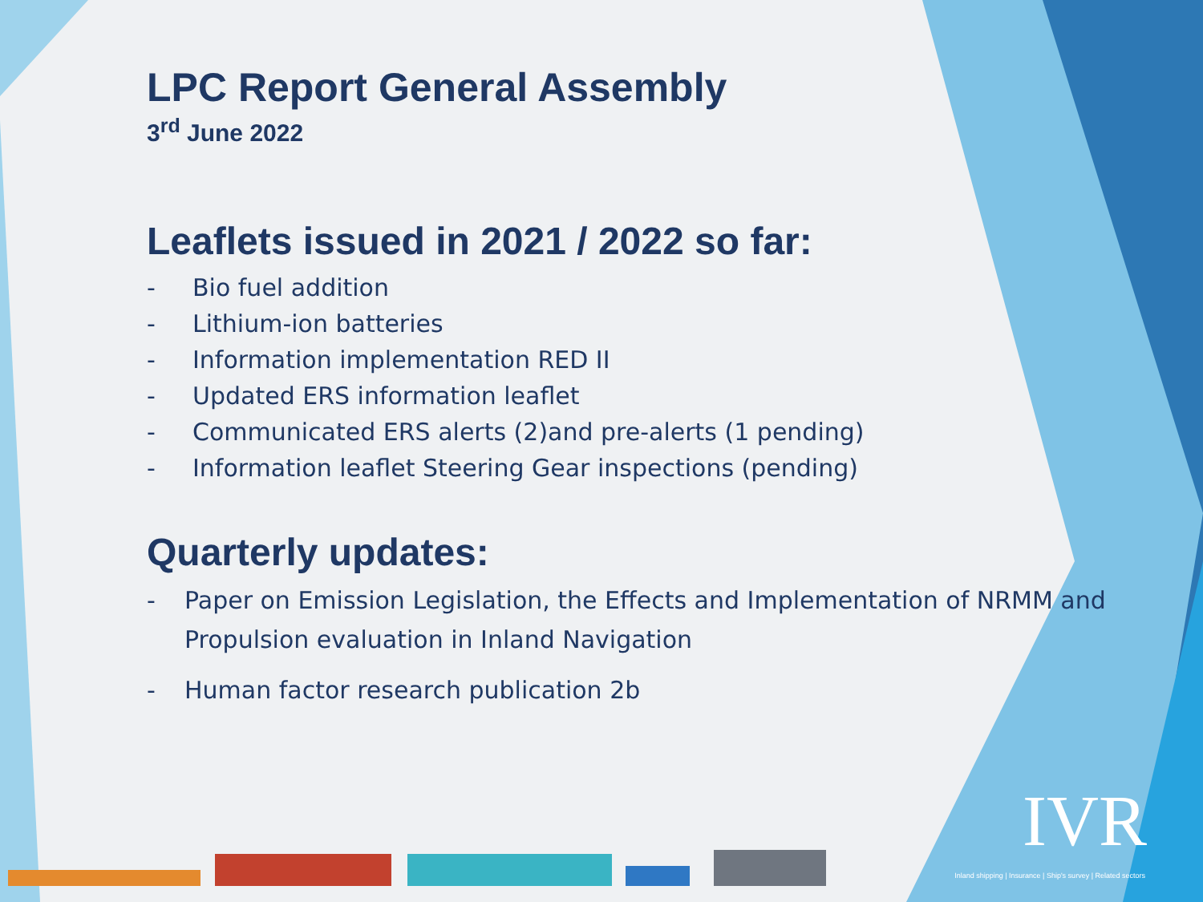LPC Report General Assembly
3<sup>rd</sup> June 2022
Leaflets issued in 2021 / 2022 so far:
- Bio fuel addition
- Lithium-ion batteries
- Information implementation RED II
- Updated ERS information leaflet
- Communicated ERS alerts (2)and pre-alerts (1 pending)
- Information leaflet Steering Gear inspections (pending)
Quarterly updates:
- Paper on Emission Legislation, the Effects and Implementation of NRMM and Propulsion evaluation in Inland Navigation
- Human factor research publication 2b
IVR
Inland shipping | Insurance | Ship's survey | Related sectors